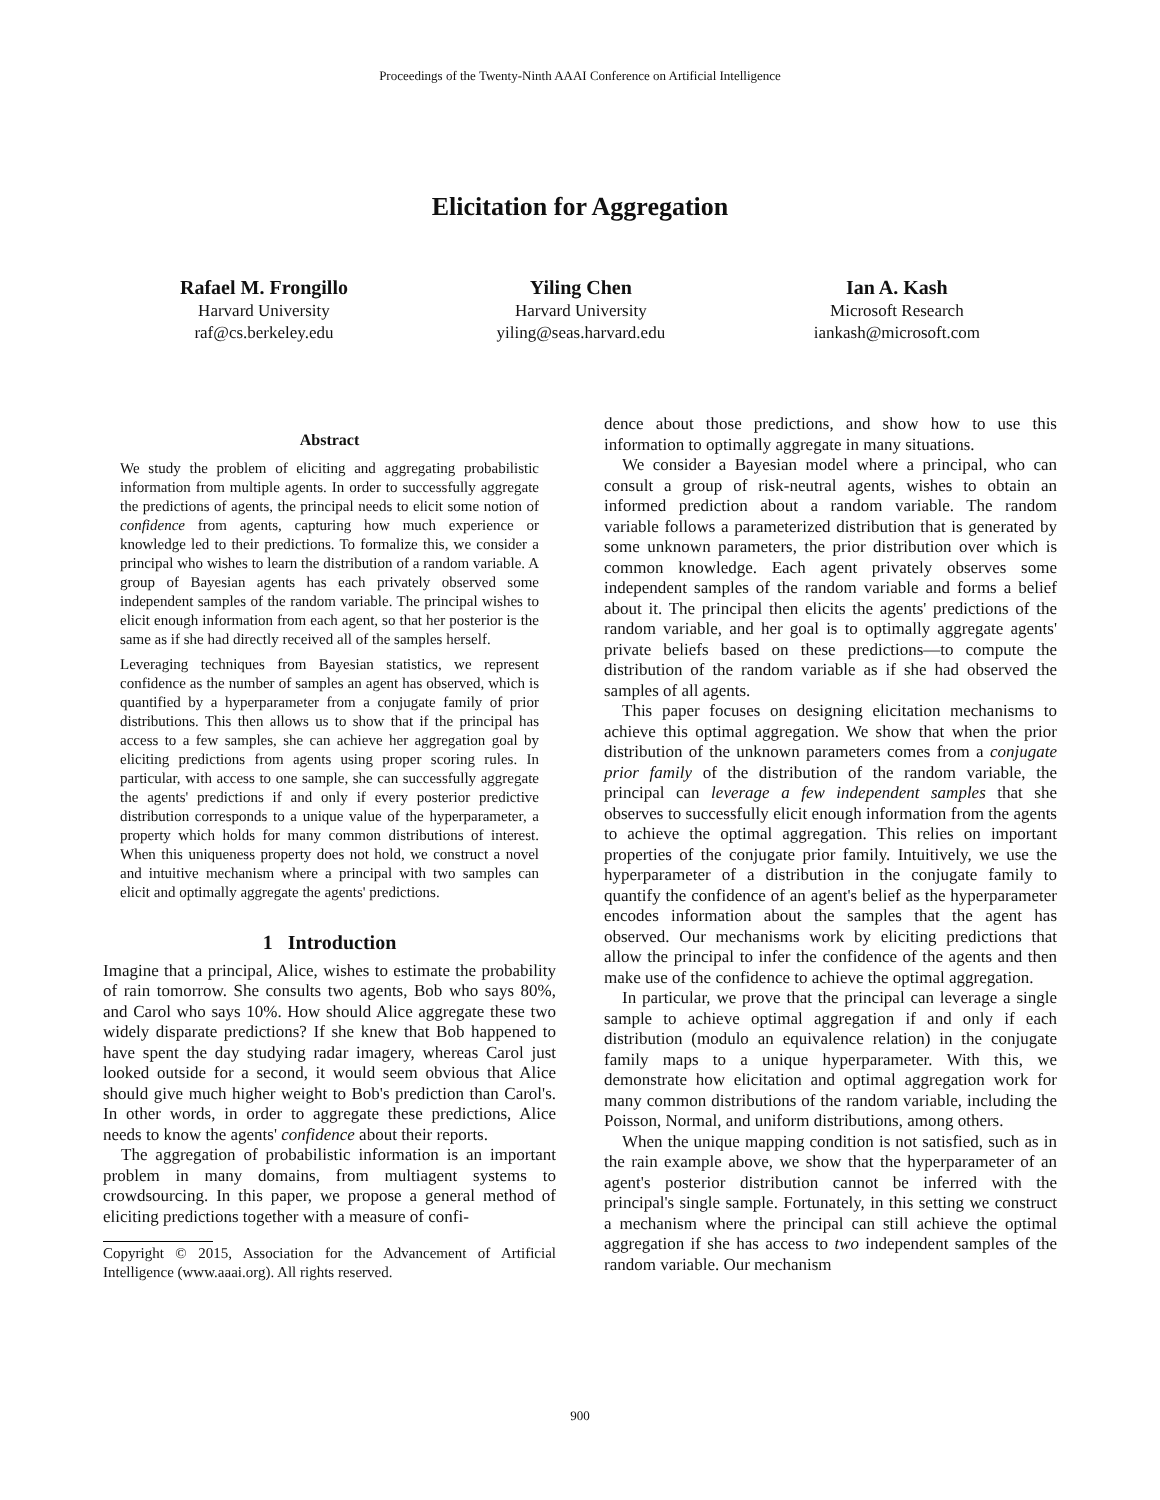Proceedings of the Twenty-Ninth AAAI Conference on Artificial Intelligence
Elicitation for Aggregation
Rafael M. Frongillo
Harvard University
raf@cs.berkeley.edu
Yiling Chen
Harvard University
yiling@seas.harvard.edu
Ian A. Kash
Microsoft Research
iankash@microsoft.com
Abstract
We study the problem of eliciting and aggregating probabilistic information from multiple agents. In order to successfully aggregate the predictions of agents, the principal needs to elicit some notion of confidence from agents, capturing how much experience or knowledge led to their predictions. To formalize this, we consider a principal who wishes to learn the distribution of a random variable. A group of Bayesian agents has each privately observed some independent samples of the random variable. The principal wishes to elicit enough information from each agent, so that her posterior is the same as if she had directly received all of the samples herself.
Leveraging techniques from Bayesian statistics, we represent confidence as the number of samples an agent has observed, which is quantified by a hyperparameter from a conjugate family of prior distributions. This then allows us to show that if the principal has access to a few samples, she can achieve her aggregation goal by eliciting predictions from agents using proper scoring rules. In particular, with access to one sample, she can successfully aggregate the agents' predictions if and only if every posterior predictive distribution corresponds to a unique value of the hyperparameter, a property which holds for many common distributions of interest. When this uniqueness property does not hold, we construct a novel and intuitive mechanism where a principal with two samples can elicit and optimally aggregate the agents' predictions.
1 Introduction
Imagine that a principal, Alice, wishes to estimate the probability of rain tomorrow. She consults two agents, Bob who says 80%, and Carol who says 10%. How should Alice aggregate these two widely disparate predictions? If she knew that Bob happened to have spent the day studying radar imagery, whereas Carol just looked outside for a second, it would seem obvious that Alice should give much higher weight to Bob's prediction than Carol's. In other words, in order to aggregate these predictions, Alice needs to know the agents' confidence about their reports.
The aggregation of probabilistic information is an important problem in many domains, from multiagent systems to crowdsourcing. In this paper, we propose a general method of eliciting predictions together with a measure of confi-
Copyright © 2015, Association for the Advancement of Artificial Intelligence (www.aaai.org). All rights reserved.
dence about those predictions, and show how to use this information to optimally aggregate in many situations.
We consider a Bayesian model where a principal, who can consult a group of risk-neutral agents, wishes to obtain an informed prediction about a random variable. The random variable follows a parameterized distribution that is generated by some unknown parameters, the prior distribution over which is common knowledge. Each agent privately observes some independent samples of the random variable and forms a belief about it. The principal then elicits the agents' predictions of the random variable, and her goal is to optimally aggregate agents' private beliefs based on these predictions—to compute the distribution of the random variable as if she had observed the samples of all agents.
This paper focuses on designing elicitation mechanisms to achieve this optimal aggregation. We show that when the prior distribution of the unknown parameters comes from a conjugate prior family of the distribution of the random variable, the principal can leverage a few independent samples that she observes to successfully elicit enough information from the agents to achieve the optimal aggregation. This relies on important properties of the conjugate prior family. Intuitively, we use the hyperparameter of a distribution in the conjugate family to quantify the confidence of an agent's belief as the hyperparameter encodes information about the samples that the agent has observed. Our mechanisms work by eliciting predictions that allow the principal to infer the confidence of the agents and then make use of the confidence to achieve the optimal aggregation.
In particular, we prove that the principal can leverage a single sample to achieve optimal aggregation if and only if each distribution (modulo an equivalence relation) in the conjugate family maps to a unique hyperparameter. With this, we demonstrate how elicitation and optimal aggregation work for many common distributions of the random variable, including the Poisson, Normal, and uniform distributions, among others.
When the unique mapping condition is not satisfied, such as in the rain example above, we show that the hyperparameter of an agent's posterior distribution cannot be inferred with the principal's single sample. Fortunately, in this setting we construct a mechanism where the principal can still achieve the optimal aggregation if she has access to two independent samples of the random variable. Our mechanism
900